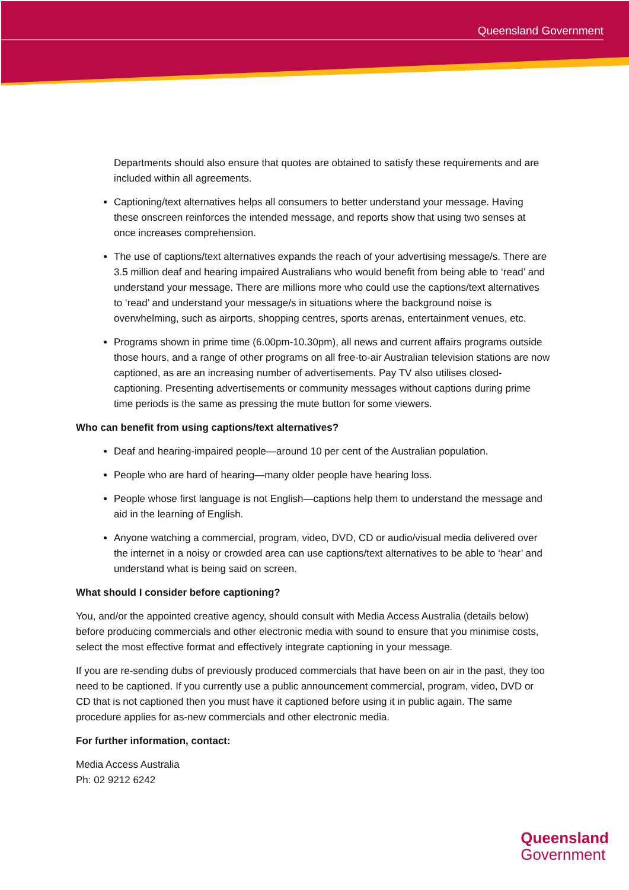Queensland Government
Departments should also ensure that quotes are obtained to satisfy these requirements and are included within all agreements.
Captioning/text alternatives helps all consumers to better understand your message. Having these onscreen reinforces the intended message, and reports show that using two senses at once increases comprehension.
The use of captions/text alternatives expands the reach of your advertising message/s. There are 3.5 million deaf and hearing impaired Australians who would benefit from being able to ‘read’ and understand your message. There are millions more who could use the captions/text alternatives to ‘read’ and understand your message/s in situations where the background noise is overwhelming, such as airports, shopping centres, sports arenas, entertainment venues, etc.
Programs shown in prime time (6.00pm-10.30pm), all news and current affairs programs outside those hours, and a range of other programs on all free-to-air Australian television stations are now captioned, as are an increasing number of advertisements. Pay TV also utilises closed-captioning. Presenting advertisements or community messages without captions during prime time periods is the same as pressing the mute button for some viewers.
Who can benefit from using captions/text alternatives?
Deaf and hearing-impaired people—around 10 per cent of the Australian population.
People who are hard of hearing—many older people have hearing loss.
People whose first language is not English—captions help them to understand the message and aid in the learning of English.
Anyone watching a commercial, program, video, DVD, CD or audio/visual media delivered over the internet in a noisy or crowded area can use captions/text alternatives to be able to ‘hear’ and understand what is being said on screen.
What should I consider before captioning?
You, and/or the appointed creative agency, should consult with Media Access Australia (details below) before producing commercials and other electronic media with sound to ensure that you minimise costs, select the most effective format and effectively integrate captioning in your message.
If you are re-sending dubs of previously produced commercials that have been on air in the past, they too need to be captioned. If you currently use a public announcement commercial, program, video, DVD or CD that is not captioned then you must have it captioned before using it in public again. The same procedure applies for as-new commercials and other electronic media.
For further information, contact:
Media Access Australia
Ph: 02 9212 6242
Queensland
Government